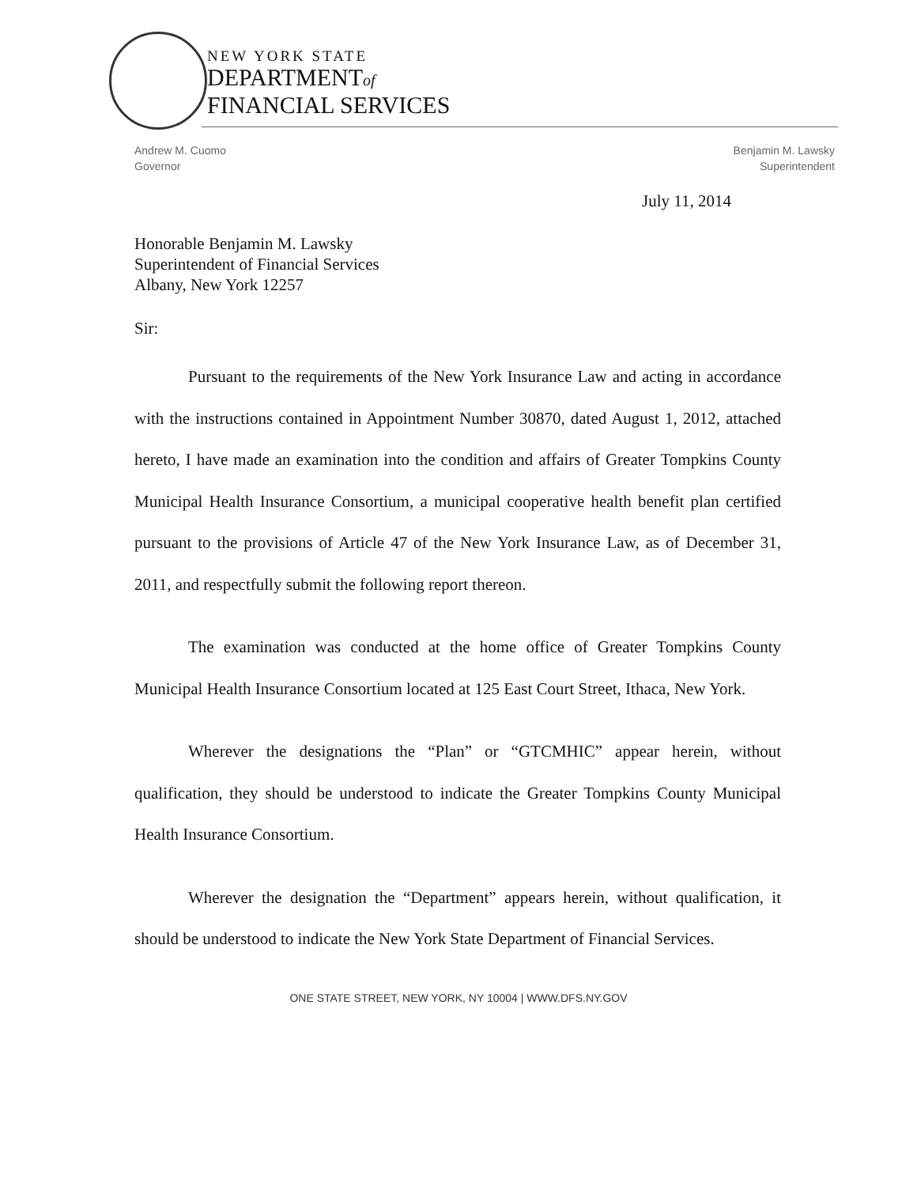NEW YORK STATE
DEPARTMENTof
FINANCIAL SERVICES
Andrew M. Cuomo
Governor
Benjamin M. Lawsky
Superintendent
July 11, 2014
Honorable Benjamin M. Lawsky
Superintendent of Financial Services
Albany, New York 12257
Sir:
Pursuant to the requirements of the New York Insurance Law and acting in accordance with the instructions contained in Appointment Number 30870, dated August 1, 2012, attached hereto, I have made an examination into the condition and affairs of Greater Tompkins County Municipal Health Insurance Consortium, a municipal cooperative health benefit plan certified pursuant to the provisions of Article 47 of the New York Insurance Law, as of December 31, 2011, and respectfully submit the following report thereon.
The examination was conducted at the home office of Greater Tompkins County Municipal Health Insurance Consortium located at 125 East Court Street, Ithaca, New York.
Wherever the designations the “Plan” or “GTCMHIC” appear herein, without qualification, they should be understood to indicate the Greater Tompkins County Municipal Health Insurance Consortium.
Wherever the designation the “Department” appears herein, without qualification, it should be understood to indicate the New York State Department of Financial Services.
ONE STATE STREET, NEW YORK, NY 10004 | WWW.DFS.NY.GOV